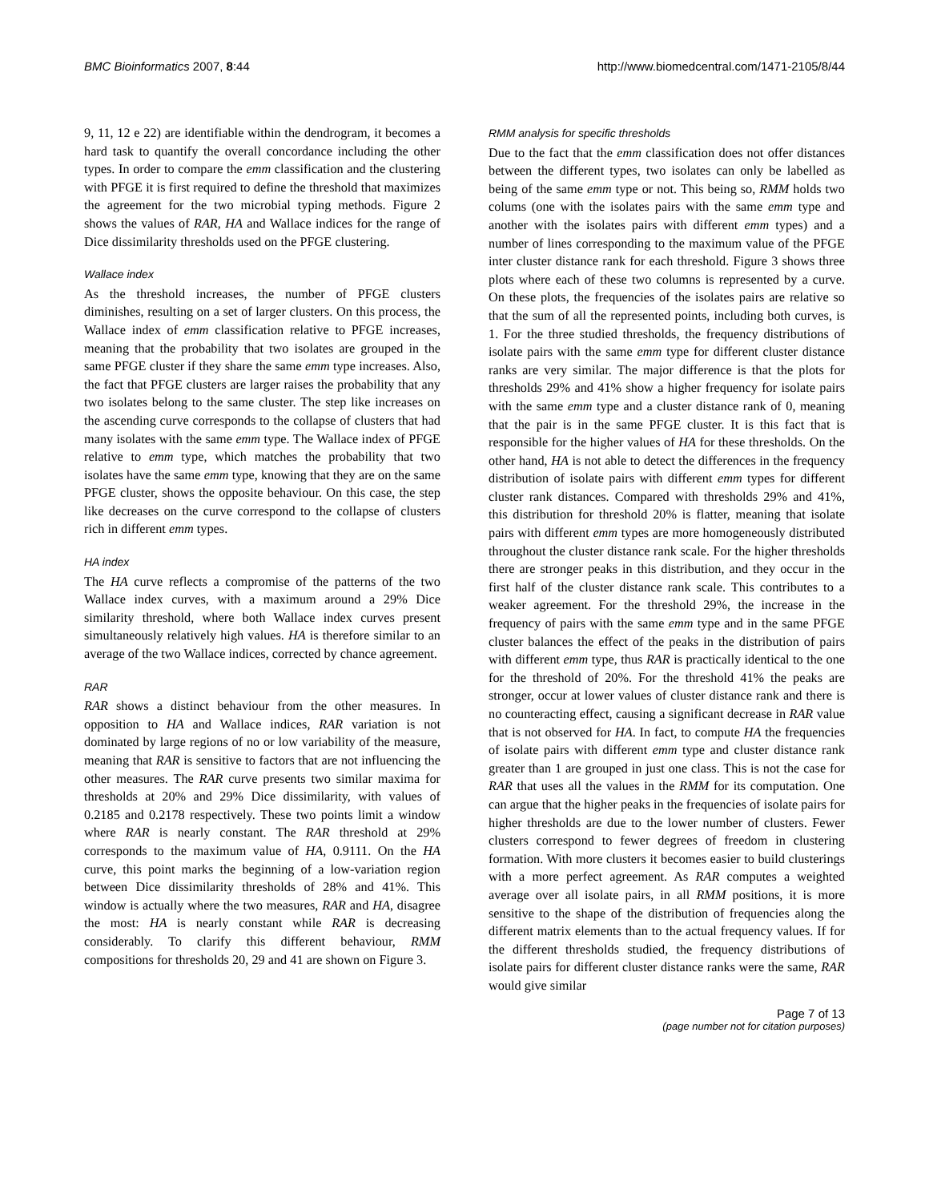BMC Bioinformatics 2007, 8:44 http://www.biomedcentral.com/1471-2105/8/44
9, 11, 12 e 22) are identifiable within the dendrogram, it becomes a hard task to quantify the overall concordance including the other types. In order to compare the emm classification and the clustering with PFGE it is first required to define the threshold that maximizes the agreement for the two microbial typing methods. Figure 2 shows the values of RAR, HA and Wallace indices for the range of Dice dissimilarity thresholds used on the PFGE clustering.
Wallace index
As the threshold increases, the number of PFGE clusters diminishes, resulting on a set of larger clusters. On this process, the Wallace index of emm classification relative to PFGE increases, meaning that the probability that two isolates are grouped in the same PFGE cluster if they share the same emm type increases. Also, the fact that PFGE clusters are larger raises the probability that any two isolates belong to the same cluster. The step like increases on the ascending curve corresponds to the collapse of clusters that had many isolates with the same emm type. The Wallace index of PFGE relative to emm type, which matches the probability that two isolates have the same emm type, knowing that they are on the same PFGE cluster, shows the opposite behaviour. On this case, the step like decreases on the curve correspond to the collapse of clusters rich in different emm types.
HA index
The HA curve reflects a compromise of the patterns of the two Wallace index curves, with a maximum around a 29% Dice similarity threshold, where both Wallace index curves present simultaneously relatively high values. HA is therefore similar to an average of the two Wallace indices, corrected by chance agreement.
RAR
RAR shows a distinct behaviour from the other measures. In opposition to HA and Wallace indices, RAR variation is not dominated by large regions of no or low variability of the measure, meaning that RAR is sensitive to factors that are not influencing the other measures. The RAR curve presents two similar maxima for thresholds at 20% and 29% Dice dissimilarity, with values of 0.2185 and 0.2178 respectively. These two points limit a window where RAR is nearly constant. The RAR threshold at 29% corresponds to the maximum value of HA, 0.9111. On the HA curve, this point marks the beginning of a low-variation region between Dice dissimilarity thresholds of 28% and 41%. This window is actually where the two measures, RAR and HA, disagree the most: HA is nearly constant while RAR is decreasing considerably. To clarify this different behaviour, RMM compositions for thresholds 20, 29 and 41 are shown on Figure 3.
RMM analysis for specific thresholds
Due to the fact that the emm classification does not offer distances between the different types, two isolates can only be labelled as being of the same emm type or not. This being so, RMM holds two colums (one with the isolates pairs with the same emm type and another with the isolates pairs with different emm types) and a number of lines corresponding to the maximum value of the PFGE inter cluster distance rank for each threshold. Figure 3 shows three plots where each of these two columns is represented by a curve. On these plots, the frequencies of the isolates pairs are relative so that the sum of all the represented points, including both curves, is 1. For the three studied thresholds, the frequency distributions of isolate pairs with the same emm type for different cluster distance ranks are very similar. The major difference is that the plots for thresholds 29% and 41% show a higher frequency for isolate pairs with the same emm type and a cluster distance rank of 0, meaning that the pair is in the same PFGE cluster. It is this fact that is responsible for the higher values of HA for these thresholds. On the other hand, HA is not able to detect the differences in the frequency distribution of isolate pairs with different emm types for different cluster rank distances. Compared with thresholds 29% and 41%, this distribution for threshold 20% is flatter, meaning that isolate pairs with different emm types are more homogeneously distributed throughout the cluster distance rank scale. For the higher thresholds there are stronger peaks in this distribution, and they occur in the first half of the cluster distance rank scale. This contributes to a weaker agreement. For the threshold 29%, the increase in the frequency of pairs with the same emm type and in the same PFGE cluster balances the effect of the peaks in the distribution of pairs with different emm type, thus RAR is practically identical to the one for the threshold of 20%. For the threshold 41% the peaks are stronger, occur at lower values of cluster distance rank and there is no counteracting effect, causing a significant decrease in RAR value that is not observed for HA. In fact, to compute HA the frequencies of isolate pairs with different emm type and cluster distance rank greater than 1 are grouped in just one class. This is not the case for RAR that uses all the values in the RMM for its computation. One can argue that the higher peaks in the frequencies of isolate pairs for higher thresholds are due to the lower number of clusters. Fewer clusters correspond to fewer degrees of freedom in clustering formation. With more clusters it becomes easier to build clusterings with a more perfect agreement. As RAR computes a weighted average over all isolate pairs, in all RMM positions, it is more sensitive to the shape of the distribution of frequencies along the different matrix elements than to the actual frequency values. If for the different thresholds studied, the frequency distributions of isolate pairs for different cluster distance ranks were the same, RAR would give similar
Page 7 of 13
(page number not for citation purposes)